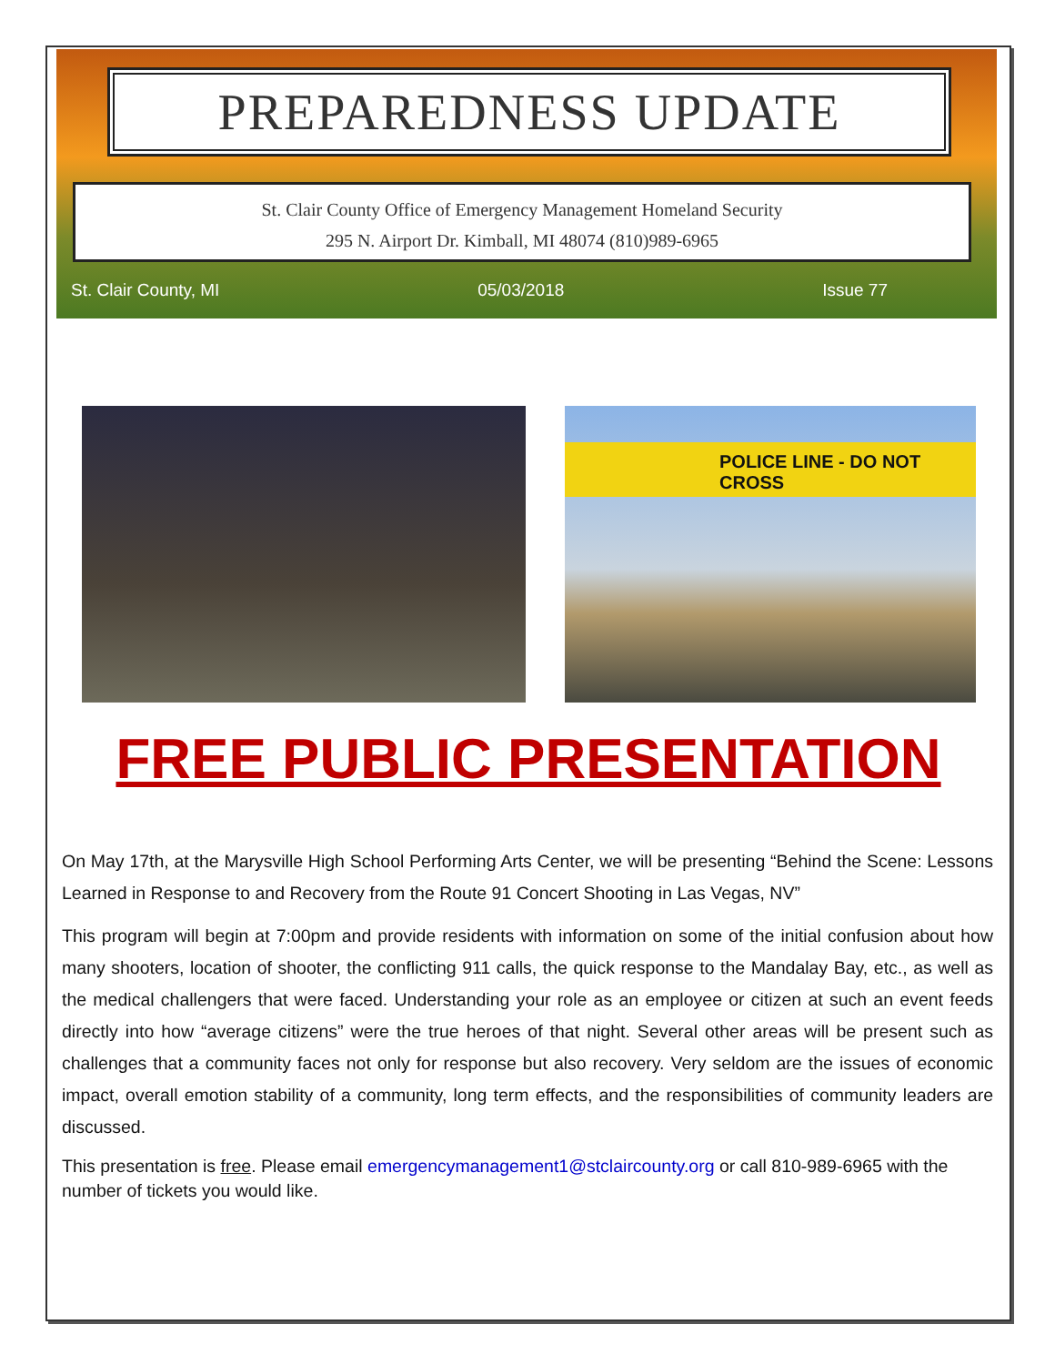PREPAREDNESS UPDATE
St. Clair County Office of Emergency Management Homeland Security
295 N. Airport Dr. Kimball, MI 48074 (810)989-6965
St. Clair County, MI 05/03/2018 Issue 77
POLICE LINE - DO NOT CROSS
FREE PUBLIC PRESENTATION
On May 17th, at the Marysville High School Performing Arts Center, we will be presenting “Behind the Scene: Lessons Learned in Response to and Recovery from the Route 91 Concert Shooting in Las Vegas, NV”
This program will begin at 7:00pm and provide residents with information on some of the initial confusion about how many shooters, location of shooter, the conflicting 911 calls, the quick response to the Mandalay Bay, etc., as well as the medical challengers that were faced. Understanding your role as an employee or citizen at such an event feeds directly into how “average citizens” were the true heroes of that night. Several other areas will be present such as challenges that a community faces not only for response but also recovery. Very seldom are the issues of economic impact, overall emotion stability of a community, long term effects, and the responsibilities of community leaders are discussed.
This presentation is free. Please email emergencymanagement1@stclaircounty.org or call 810-989-6965 with the number of tickets you would like.